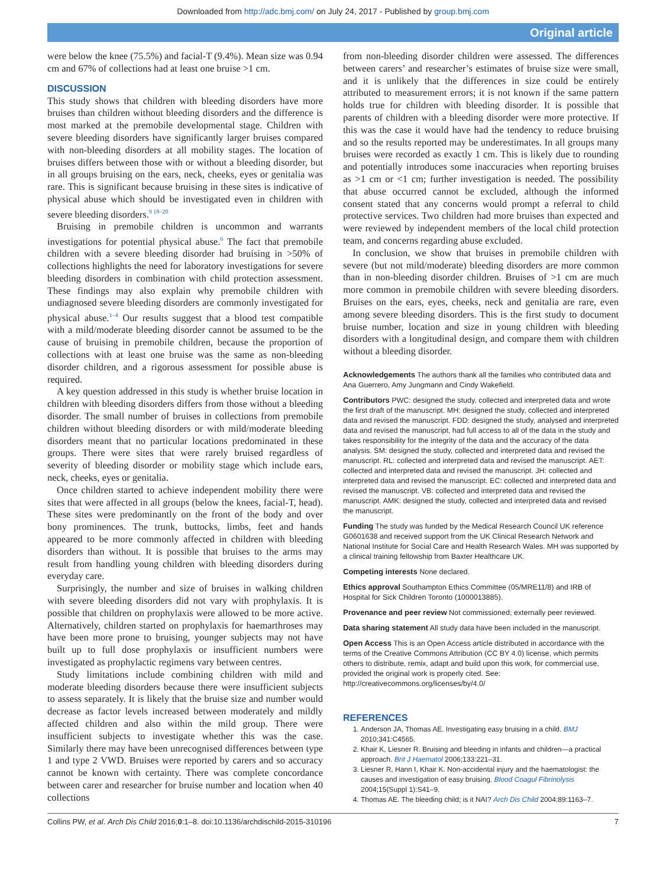Downloaded from http://adc.bmj.com/ on July 24, 2017 - Published by group.bmj.com
Original article
were below the knee (75.5%) and facial-T (9.4%). Mean size was 0.94 cm and 67% of collections had at least one bruise >1 cm.
DISCUSSION
This study shows that children with bleeding disorders have more bruises than children without bleeding disorders and the difference is most marked at the premobile developmental stage. Children with severe bleeding disorders have significantly larger bruises compared with non-bleeding disorders at all mobility stages. The location of bruises differs between those with or without a bleeding disorder, but in all groups bruising on the ears, neck, cheeks, eyes or genitalia was rare. This is significant because bruising in these sites is indicative of physical abuse which should be investigated even in children with severe bleeding disorders.<sup>9 18–20</sup>
Bruising in premobile children is uncommon and warrants investigations for potential physical abuse.<sup>6</sup> The fact that premobile children with a severe bleeding disorder had bruising in >50% of collections highlights the need for laboratory investigations for severe bleeding disorders in combination with child protection assessment. These findings may also explain why premobile children with undiagnosed severe bleeding disorders are commonly investigated for physical abuse.<sup>1–4</sup> Our results suggest that a blood test compatible with a mild/moderate bleeding disorder cannot be assumed to be the cause of bruising in premobile children, because the proportion of collections with at least one bruise was the same as non-bleeding disorder children, and a rigorous assessment for possible abuse is required.
A key question addressed in this study is whether bruise location in children with bleeding disorders differs from those without a bleeding disorder. The small number of bruises in collections from premobile children without bleeding disorders or with mild/moderate bleeding disorders meant that no particular locations predominated in these groups. There were sites that were rarely bruised regardless of severity of bleeding disorder or mobility stage which include ears, neck, cheeks, eyes or genitalia.
Once children started to achieve independent mobility there were sites that were affected in all groups (below the knees, facial-T, head). These sites were predominantly on the front of the body and over bony prominences. The trunk, buttocks, limbs, feet and hands appeared to be more commonly affected in children with bleeding disorders than without. It is possible that bruises to the arms may result from handling young children with bleeding disorders during everyday care.
Surprisingly, the number and size of bruises in walking children with severe bleeding disorders did not vary with prophylaxis. It is possible that children on prophylaxis were allowed to be more active. Alternatively, children started on prophylaxis for haemarthroses may have been more prone to bruising, younger subjects may not have built up to full dose prophylaxis or insufficient numbers were investigated as prophylactic regimens vary between centres.
Study limitations include combining children with mild and moderate bleeding disorders because there were insufficient subjects to assess separately. It is likely that the bruise size and number would decrease as factor levels increased between moderately and mildly affected children and also within the mild group. There were insufficient subjects to investigate whether this was the case. Similarly there may have been unrecognised differences between type 1 and type 2 VWD. Bruises were reported by carers and so accuracy cannot be known with certainty. There was complete concordance between carer and researcher for bruise number and location when 40 collections
from non-bleeding disorder children were assessed. The differences between carers’ and researcher’s estimates of bruise size were small, and it is unlikely that the differences in size could be entirely attributed to measurement errors; it is not known if the same pattern holds true for children with bleeding disorder. It is possible that parents of children with a bleeding disorder were more protective. If this was the case it would have had the tendency to reduce bruising and so the results reported may be underestimates. In all groups many bruises were recorded as exactly 1 cm. This is likely due to rounding and potentially introduces some inaccuracies when reporting bruises as >1 cm or <1 cm; further investigation is needed. The possibility that abuse occurred cannot be excluded, although the informed consent stated that any concerns would prompt a referral to child protective services. Two children had more bruises than expected and were reviewed by independent members of the local child protection team, and concerns regarding abuse excluded.
In conclusion, we show that bruises in premobile children with severe (but not mild/moderate) bleeding disorders are more common than in non-bleeding disorder children. Bruises of >1 cm are much more common in premobile children with severe bleeding disorders. Bruises on the ears, eyes, cheeks, neck and genitalia are rare, even among severe bleeding disorders. This is the first study to document bruise number, location and size in young children with bleeding disorders with a longitudinal design, and compare them with children without a bleeding disorder.
Acknowledgements The authors thank all the families who contributed data and Ana Guerrero, Amy Jungmann and Cindy Wakefield.
Contributors PWC: designed the study, collected and interpreted data and wrote the first draft of the manuscript. MH: designed the study, collected and interpreted data and revised the manuscript. FDD: designed the study, analysed and interpreted data and revised the manuscript, had full access to all of the data in the study and takes responsibility for the integrity of the data and the accuracy of the data analysis. SM: designed the study, collected and interpreted data and revised the manuscript. RL: collected and interpreted data and revised the manuscript. AET: collected and interpreted data and revised the manuscript. JH: collected and interpreted data and revised the manuscript. EC: collected and interpreted data and revised the manuscript. VB: collected and interpreted data and revised the manuscript. AMK: designed the study, collected and interpreted data and revised the manuscript.
Funding The study was funded by the Medical Research Council UK reference G0601638 and received support from the UK Clinical Research Network and National Institute for Social Care and Health Research Wales. MH was supported by a clinical training fellowship from Baxter Healthcare UK.
Competing interests None declared.
Ethics approval Southampton Ethics Committee (05/MRE11/8) and IRB of Hospital for Sick Children Toronto (1000013885).
Provenance and peer review Not commissioned; externally peer reviewed.
Data sharing statement All study data have been included in the manuscript.
Open Access This is an Open Access article distributed in accordance with the terms of the Creative Commons Attribution (CC BY 4.0) license, which permits others to distribute, remix, adapt and build upon this work, for commercial use, provided the original work is properly cited. See: http://creativecommons.org/licenses/by/4.0/
REFERENCES
1. Anderson JA, Thomas AE. Investigating easy bruising in a child. BMJ 2010;341:C4565.
2. Khair K, Liesner R. Bruising and bleeding in infants and children—a practical approach. Brit J Haematol 2006;133:221–31.
3. Liesner R, Hann I, Khair K. Non-accidental injury and the haematologist: the causes and investigation of easy bruising. Blood Coagul Fibrinolysis 2004;15(Suppl 1):S41–9.
4. Thomas AE. The bleeding child; is it NAI? Arch Dis Child 2004;89:1163–7.
Collins PW, et al. Arch Dis Child 2016;0:1–8. doi:10.1136/archdischild-2015-310196 7